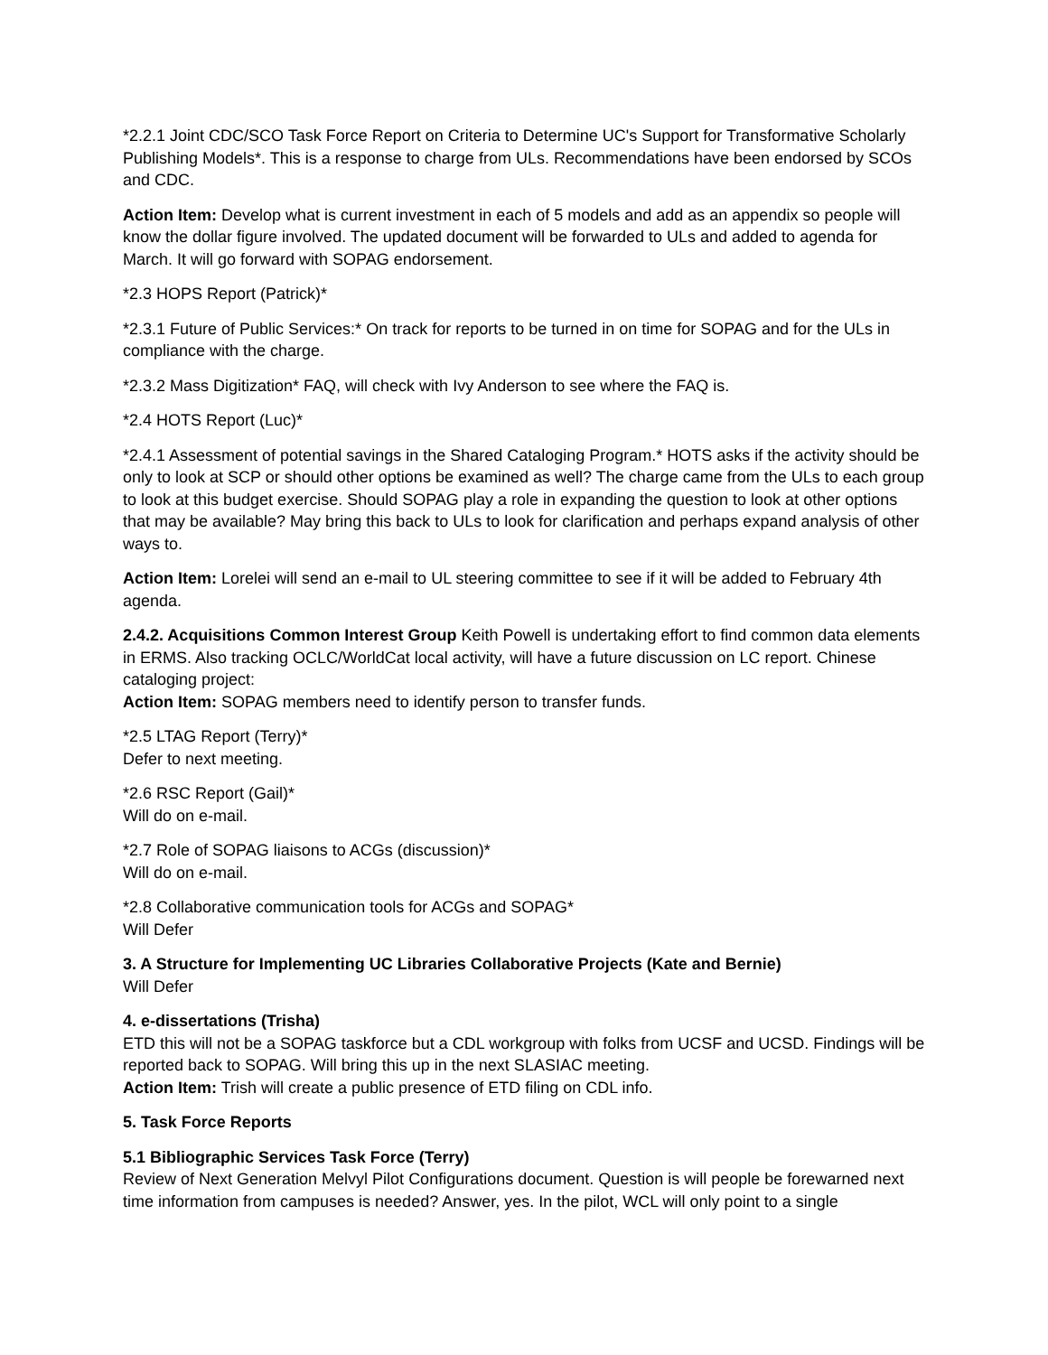*2.2.1 Joint CDC/SCO Task Force Report on Criteria to Determine UC's Support for Transformative Scholarly Publishing Models*. This is a response to charge from ULs. Recommendations have been endorsed by SCOs and CDC.
Action Item: Develop what is current investment in each of 5 models and add as an appendix so people will know the dollar figure involved. The updated document will be forwarded to ULs and added to agenda for March. It will go forward with SOPAG endorsement.
*2.3 HOPS Report (Patrick)*
*2.3.1 Future of Public Services:* On track for reports to be turned in on time for SOPAG and for the ULs in compliance with the charge.
*2.3.2 Mass Digitization* FAQ, will check with Ivy Anderson to see where the FAQ is.
*2.4 HOTS Report (Luc)*
*2.4.1 Assessment of potential savings in the Shared Cataloging Program.* HOTS asks if the activity should be only to look at SCP or should other options be examined as well? The charge came from the ULs to each group to look at this budget exercise. Should SOPAG play a role in expanding the question to look at other options that may be available? May bring this back to ULs to look for clarification and perhaps expand analysis of other ways to.
Action Item: Lorelei will send an e-mail to UL steering committee to see if it will be added to February 4th agenda.
2.4.2. Acquisitions Common Interest Group Keith Powell is undertaking effort to find common data elements in ERMS. Also tracking OCLC/WorldCat local activity, will have a future discussion on LC report. Chinese cataloging project:
Action Item: SOPAG members need to identify person to transfer funds.
*2.5 LTAG Report (Terry)*
Defer to next meeting.
*2.6 RSC Report (Gail)*
Will do on e-mail.
*2.7 Role of SOPAG liaisons to ACGs (discussion)*
Will do on e-mail.
*2.8 Collaborative communication tools for ACGs and SOPAG*
Will Defer
3. A Structure for Implementing UC Libraries Collaborative Projects (Kate and Bernie)
Will Defer
4. e-dissertations (Trisha)
ETD this will not be a SOPAG taskforce but a CDL workgroup with folks from UCSF and UCSD. Findings will be reported back to SOPAG. Will bring this up in the next SLASIAC meeting.
Action Item: Trish will create a public presence of ETD filing on CDL info.
5. Task Force Reports
5.1 Bibliographic Services Task Force (Terry)
Review of Next Generation Melvyl Pilot Configurations document. Question is will people be forewarned next time information from campuses is needed? Answer, yes. In the pilot, WCL will only point to a single